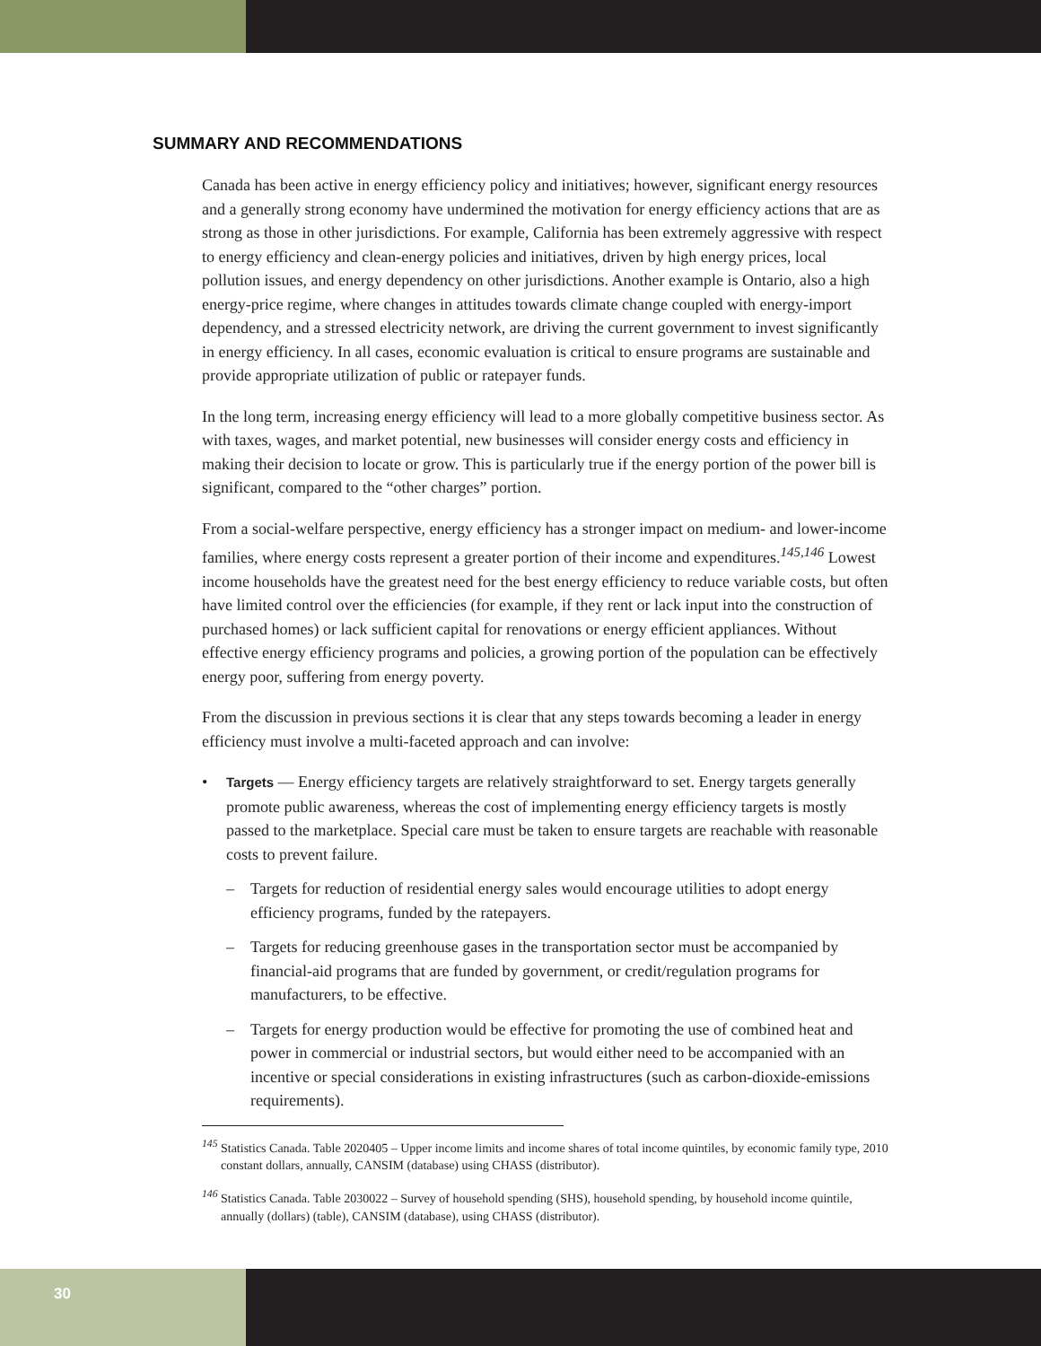SUMMARY AND RECOMMENDATIONS
Canada has been active in energy efficiency policy and initiatives; however, significant energy resources and a generally strong economy have undermined the motivation for energy efficiency actions that are as strong as those in other jurisdictions. For example, California has been extremely aggressive with respect to energy efficiency and clean-energy policies and initiatives, driven by high energy prices, local pollution issues, and energy dependency on other jurisdictions. Another example is Ontario, also a high energy-price regime, where changes in attitudes towards climate change coupled with energy-import dependency, and a stressed electricity network, are driving the current government to invest significantly in energy efficiency. In all cases, economic evaluation is critical to ensure programs are sustainable and provide appropriate utilization of public or ratepayer funds.
In the long term, increasing energy efficiency will lead to a more globally competitive business sector. As with taxes, wages, and market potential, new businesses will consider energy costs and efficiency in making their decision to locate or grow. This is particularly true if the energy portion of the power bill is significant, compared to the “other charges” portion.
From a social-welfare perspective, energy efficiency has a stronger impact on medium- and lower-income families, where energy costs represent a greater portion of their income and expenditures.<sup>145,146</sup> Lowest income households have the greatest need for the best energy efficiency to reduce variable costs, but often have limited control over the efficiencies (for example, if they rent or lack input into the construction of purchased homes) or lack sufficient capital for renovations or energy efficient appliances. Without effective energy efficiency programs and policies, a growing portion of the population can be effectively energy poor, suffering from energy poverty.
From the discussion in previous sections it is clear that any steps towards becoming a leader in energy efficiency must involve a multi-faceted approach and can involve:
• Targets — Energy efficiency targets are relatively straightforward to set. Energy targets generally promote public awareness, whereas the cost of implementing energy efficiency targets is mostly passed to the marketplace. Special care must be taken to ensure targets are reachable with reasonable costs to prevent failure.
– Targets for reduction of residential energy sales would encourage utilities to adopt energy efficiency programs, funded by the ratepayers.
– Targets for reducing greenhouse gases in the transportation sector must be accompanied by financial-aid programs that are funded by government, or credit/regulation programs for manufacturers, to be effective.
– Targets for energy production would be effective for promoting the use of combined heat and power in commercial or industrial sectors, but would either need to be accompanied with an incentive or special considerations in existing infrastructures (such as carbon-dioxide-emissions requirements).
<sup>145</sup> Statistics Canada. Table 2020405 – Upper income limits and income shares of total income quintiles, by economic family type, 2010 constant dollars, annually, CANSIM (database) using CHASS (distributor).
<sup>146</sup> Statistics Canada. Table 2030022 – Survey of household spending (SHS), household spending, by household income quintile, annually (dollars) (table), CANSIM (database), using CHASS (distributor).
30